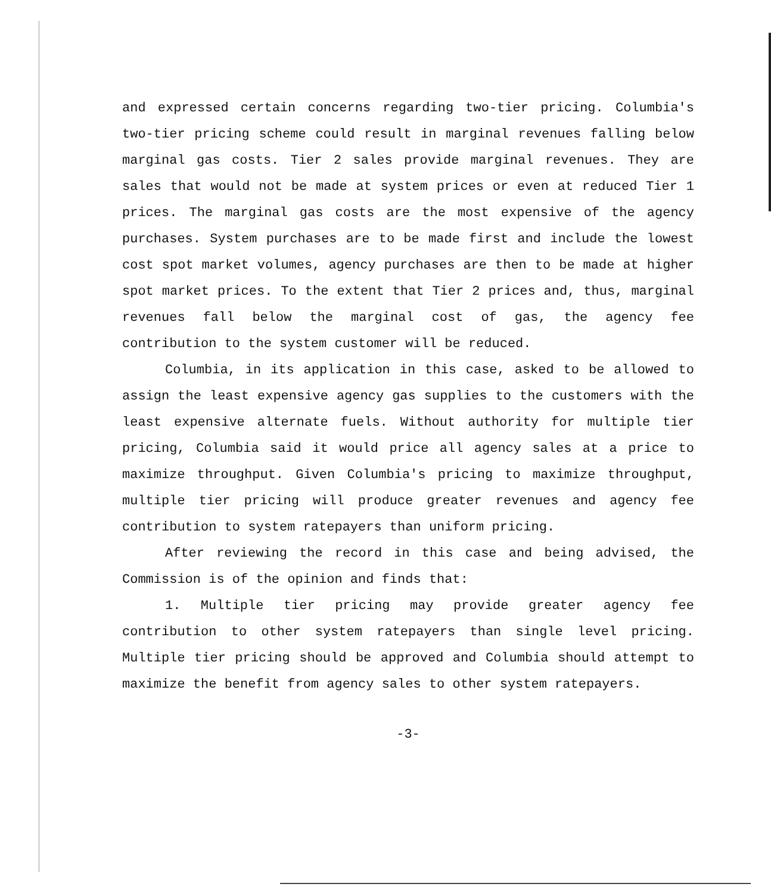and expressed certain concerns regarding two-tier pricing. Columbia's two-tier pricing scheme could result in marginal revenues falling below marginal gas costs. Tier 2 sales provide marginal revenues. They are sales that would not be made at system prices or even at reduced Tier 1 prices. The marginal gas costs are the most expensive of the agency purchases. System purchases are to be made first and include the lowest cost spot market volumes, agency purchases are then to be made at higher spot market prices. To the extent that Tier 2 prices and, thus, marginal revenues fall below the marginal cost of gas, the agency fee contribution to the system customer will be reduced.
Columbia, in its application in this case, asked to be allowed to assign the least expensive agency gas supplies to the customers with the least expensive alternate fuels. Without authority for multiple tier pricing, Columbia said it would price all agency sales at a price to maximize throughput. Given Columbia's pricing to maximize throughput, multiple tier pricing will produce greater revenues and agency fee contribution to system ratepayers than uniform pricing.
After reviewing the record in this case and being advised, the Commission is of the opinion and finds that:
1. Multiple tier pricing may provide greater agency fee contribution to other system ratepayers than single level pricing. Multiple tier pricing should be approved and Columbia should attempt to maximize the benefit from agency sales to other system ratepayers.
-3-